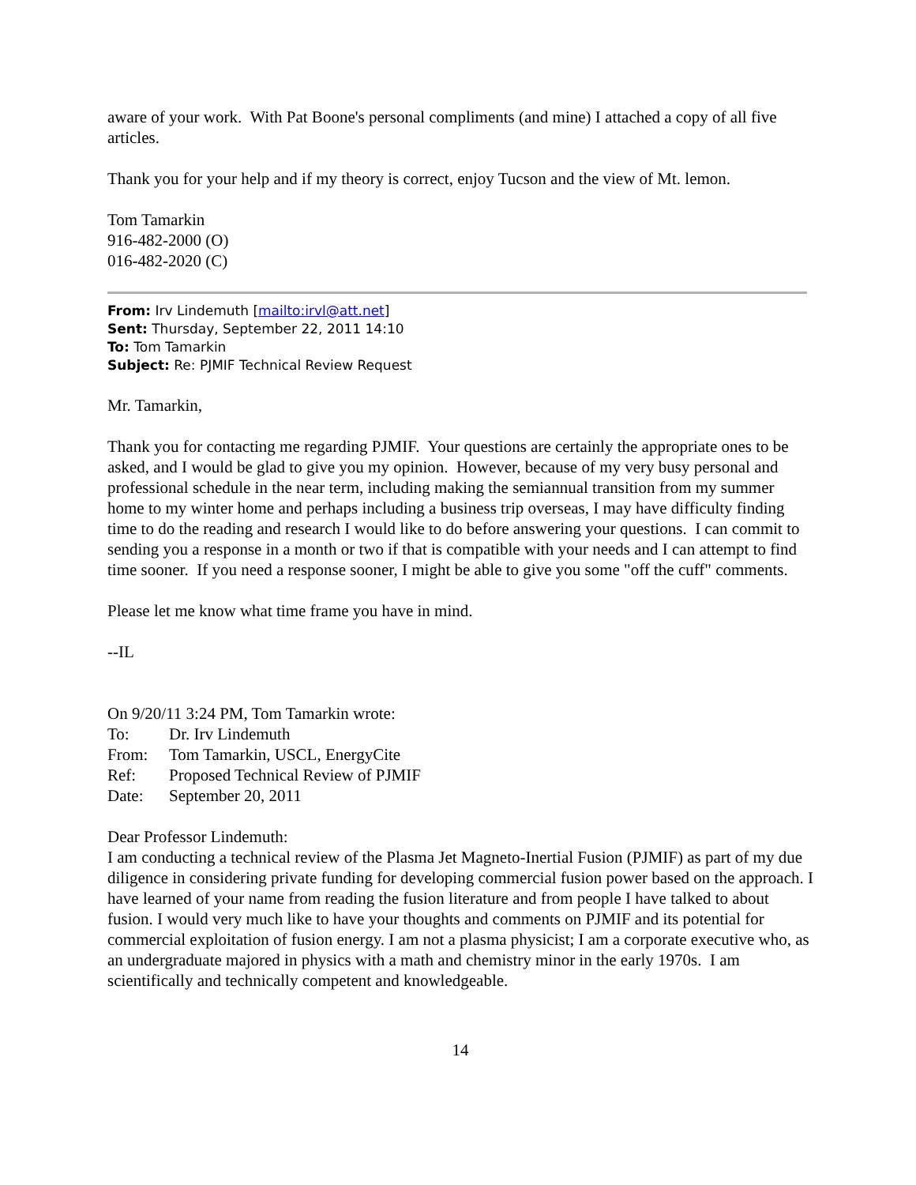aware of your work. With Pat Boone's personal compliments (and mine) I attached a copy of all five articles.
Thank you for your help and if my theory is correct, enjoy Tucson and the view of Mt. lemon.
Tom Tamarkin
916-482-2000 (O)
016-482-2020 (C)
From: Irv Lindemuth [mailto:irvl@att.net]
Sent: Thursday, September 22, 2011 14:10
To: Tom Tamarkin
Subject: Re: PJMIF Technical Review Request
Mr. Tamarkin,
Thank you for contacting me regarding PJMIF. Your questions are certainly the appropriate ones to be asked, and I would be glad to give you my opinion. However, because of my very busy personal and professional schedule in the near term, including making the semiannual transition from my summer home to my winter home and perhaps including a business trip overseas, I may have difficulty finding time to do the reading and research I would like to do before answering your questions. I can commit to sending you a response in a month or two if that is compatible with your needs and I can attempt to find time sooner. If you need a response sooner, I might be able to give you some "off the cuff" comments.
Please let me know what time frame you have in mind.
--IL
On 9/20/11 3:24 PM, Tom Tamarkin wrote:
To: Dr. Irv Lindemuth
From: Tom Tamarkin, USCL, EnergyCite
Ref: Proposed Technical Review of PJMIF
Date: September 20, 2011
Dear Professor Lindemuth:
I am conducting a technical review of the Plasma Jet Magneto-Inertial Fusion (PJMIF) as part of my due diligence in considering private funding for developing commercial fusion power based on the approach. I have learned of your name from reading the fusion literature and from people I have talked to about fusion. I would very much like to have your thoughts and comments on PJMIF and its potential for commercial exploitation of fusion energy. I am not a plasma physicist; I am a corporate executive who, as an undergraduate majored in physics with a math and chemistry minor in the early 1970s. I am scientifically and technically competent and knowledgeable.
14